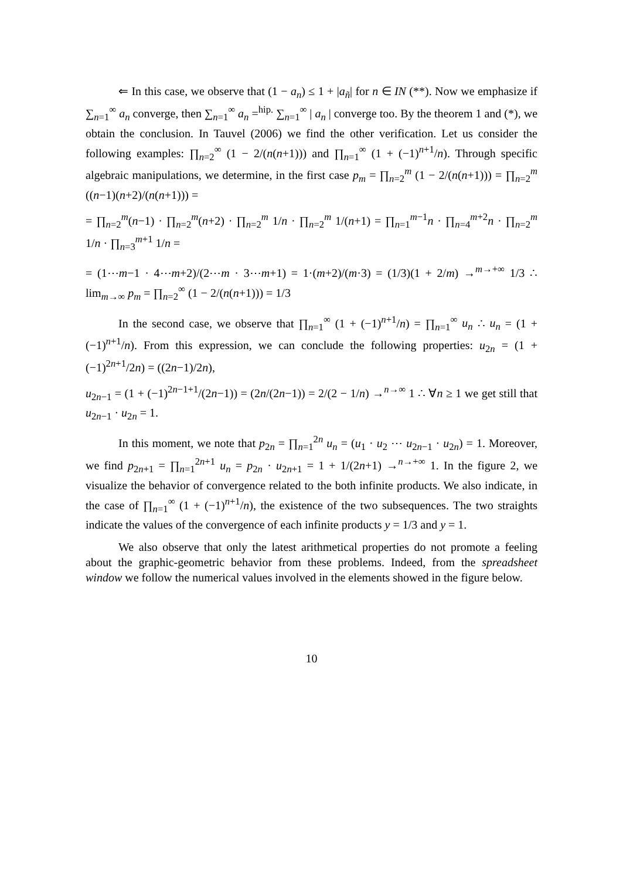⇐ In this case, we observe that (1 − a<sub>n</sub>) ≤ 1 + |a<sub>ñ</sub>| for n ∈ IN (**). Now we emphasize if ∑<sub>n=1</sub><sup>∞</sup> a<sub>n</sub> converge, then ∑<sub>n=1</sub><sup>∞</sup> a<sub>n</sub> =<sup>hip.</sup> ∑<sub>n=1</sub><sup>∞</sup> | a<sub>n</sub> | converge too. By the theorem 1 and (*), we obtain the conclusion. In Tauvel (2006) we find the other verification. Let us consider the following examples: ∏<sub>n=2</sub><sup>∞</sup> (1 − 2/(n(n+1))) and ∏<sub>n=1</sub><sup>∞</sup> (1 + (−1)<sup>n+1</sup>/n). Through specific algebraic manipulations, we determine, in the first case p<sub>m</sub> = ∏<sub>n=2</sub><sup>m</sup> (1 − 2/(n(n+1))) = ∏<sub>n=2</sub><sup>m</sup> ((n−1)(n+2)/(n(n+1))) =
= ∏<sub>n=2</sub><sup>m</sup>(n−1) · ∏<sub>n=2</sub><sup>m</sup>(n+2) · ∏<sub>n=2</sub><sup>m</sup> 1/n · ∏<sub>n=2</sub><sup>m</sup> 1/(n+1) = ∏<sub>n=1</sub><sup>m−1</sup>n · ∏<sub>n=4</sub><sup>m+2</sup>n · ∏<sub>n=2</sub><sup>m</sup> 1/n · ∏<sub>n=3</sub><sup>m+1</sup> 1/n =
= (1⋯m−1 · 4⋯m+2)/(2⋯m · 3⋯m+1) = 1·(m+2)/(m·3) = (1/3)(1 + 2/m) →<sup>m→+∞</sup> 1/3 ∴ lim<sub>m→∞</sub> p<sub>m</sub> = ∏<sub>n=2</sub><sup>∞</sup> (1 − 2/(n(n+1))) = 1/3
In the second case, we observe that ∏<sub>n=1</sub><sup>∞</sup> (1 + (−1)<sup>n+1</sup>/n) = ∏<sub>n=1</sub><sup>∞</sup> u<sub>n</sub> ∴ u<sub>n</sub> = (1 + (−1)<sup>n+1</sup>/n). From this expression, we can conclude the following properties: u<sub>2n</sub> = (1 + (−1)<sup>2n+1</sup>/2n) = ((2n−1)/2n),
u<sub>2n−1</sub> = (1 + (−1)<sup>2n−1+1</sup>/(2n−1)) = (2n/(2n−1)) = 2/(2 − 1/n) →<sup>n→∞</sup> 1 ∴ ∀n ≥ 1 we get still that u<sub>2n−1</sub> · u<sub>2n</sub> = 1.
In this moment, we note that p<sub>2n</sub> = ∏<sub>n=1</sub><sup>2n</sup> u<sub>n</sub> = (u<sub>1</sub> · u<sub>2</sub> ⋯ u<sub>2n−1</sub> · u<sub>2n</sub>) = 1. Moreover, we find p<sub>2n+1</sub> = ∏<sub>n=1</sub><sup>2n+1</sup> u<sub>n</sub> = p<sub>2n</sub> · u<sub>2n+1</sub> = 1 + 1/(2n+1) →<sup>n→+∞</sup> 1. In the figure 2, we visualize the behavior of convergence related to the both infinite products. We also indicate, in the case of ∏<sub>n=1</sub><sup>∞</sup> (1 + (−1)<sup>n+1</sup>/n), the existence of the two subsequences. The two straights indicate the values of the convergence of each infinite products y = 1/3 and y = 1.
We also observe that only the latest arithmetical properties do not promote a feeling about the graphic-geometric behavior from these problems. Indeed, from the spreadsheet window we follow the numerical values involved in the elements showed in the figure below.
10